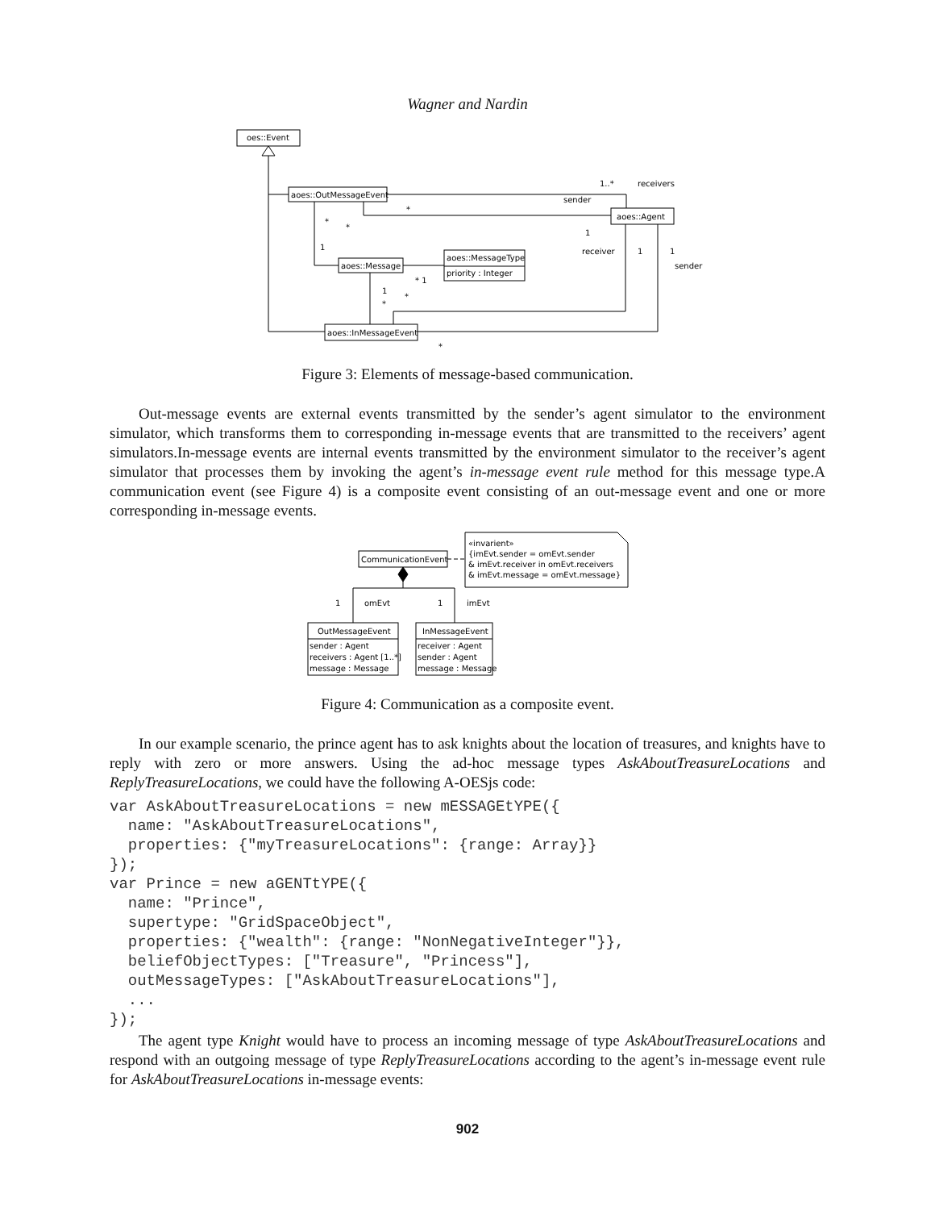Wagner and Nardin
oes::Event
aoes::OutMessageEvent
aoes::Agent
aoes::Message
aoes::MessageType
priority : Integer
aoes::InMessageEvent
1..*
receivers
sender
*
*
*
1
1
receiver
1
1
sender
* 1
1
*
*
*
Figure 3: Elements of message-based communication.
Out-message events are external events transmitted by the sender’s agent simulator to the environment simulator, which transforms them to corresponding in-message events that are transmitted to the receivers’ agent simulators.In-message events are internal events transmitted by the environment simulator to the receiver’s agent simulator that processes them by invoking the agent’s in-message event rule method for this message type.A communication event (see Figure 4) is a composite event consisting of an out-message event and one or more corresponding in-message events.
CommunicationEvent
«invarient»
{imEvt.sender = omEvt.sender
& imEvt.receiver in omEvt.receivers
& imEvt.message = omEvt.message}
1
omEvt
1
imEvt
OutMessageEvent
InMessageEvent
sender : Agent
receivers : Agent [1..*]
message : Message
receiver : Agent
sender : Agent
message : Message
Figure 4: Communication as a composite event.
In our example scenario, the prince agent has to ask knights about the location of treasures, and knights have to reply with zero or more answers. Using the ad-hoc message types AskAboutTreasureLocations and ReplyTreasureLocations, we could have the following A-OESjs code:
var AskAboutTreasureLocations = new mESSAGEtYPE({
  name: "AskAboutTreasureLocations",
  properties: {"myTreasureLocations": {range: Array}}
});
var Prince = new aGENTtYPE({
  name: "Prince",
  supertype: "GridSpaceObject",
  properties: {"wealth": {range: "NonNegativeInteger"}},
  beliefObjectTypes: ["Treasure", "Princess"],
  outMessageTypes: ["AskAboutTreasureLocations"],
  ...
});
The agent type Knight would have to process an incoming message of type AskAboutTreasureLocations and respond with an outgoing message of type ReplyTreasureLocations according to the agent’s in-message event rule for AskAboutTreasureLocations in-message events:
902